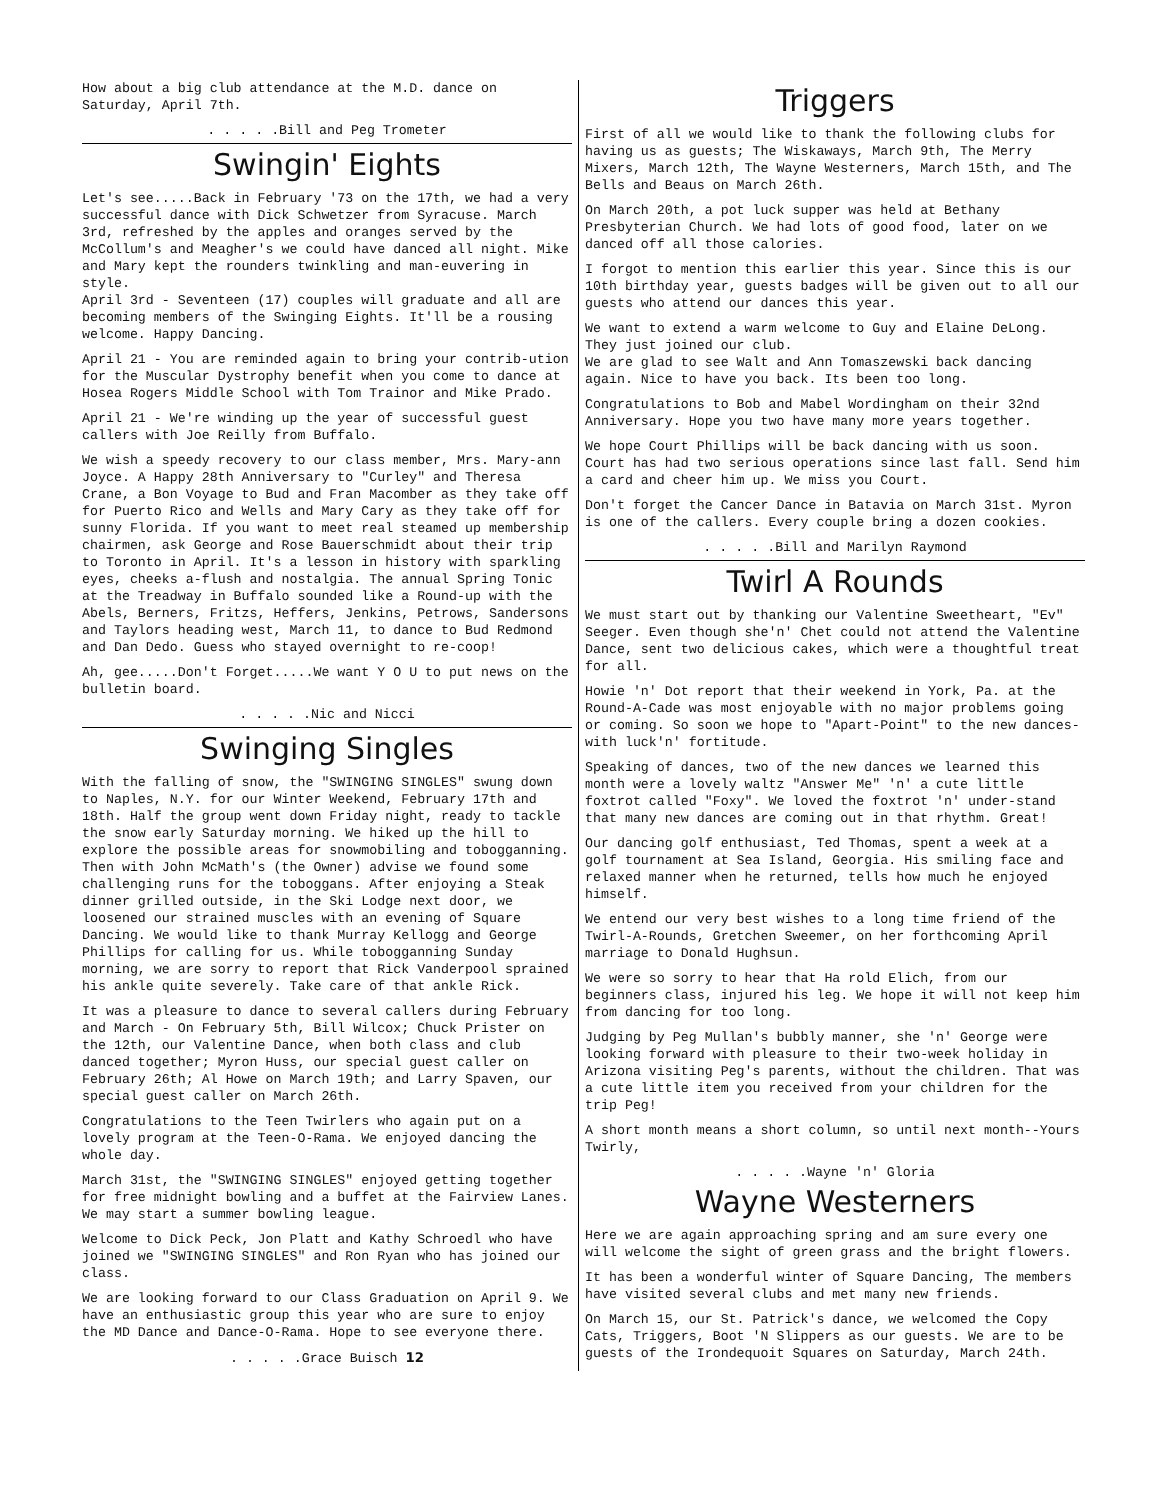How about a big club attendance at the M.D. dance on Saturday, April 7th.
. . . . .Bill and Peg Trometer
Swingin' Eights
Let's see.....Back in February '73 on the 17th, we had a very successful dance with Dick Schwetzer from Syracuse. March 3rd, refreshed by the apples and oranges served by the McCollum's and Meagher's we could have danced all night. Mike and Mary kept the rounders twinkling and man-euvering in style.
April 3rd - Seventeen (17) couples will graduate and all are becoming members of the Swinging Eights. It'll be a rousing welcome. Happy Dancing.
April 21 - You are reminded again to bring your contrib-ution for the Muscular Dystrophy benefit when you come to dance at Hosea Rogers Middle School with Tom Trainor and Mike Prado.
April 21 - We're winding up the year of successful guest callers with Joe Reilly from Buffalo.
We wish a speedy recovery to our class member, Mrs. Mary-ann Joyce. A Happy 28th Anniversary to "Curley" and Theresa Crane, a Bon Voyage to Bud and Fran Macomber as they take off for Puerto Rico and Wells and Mary Cary as they take off for sunny Florida. If you want to meet real steamed up membership chairmen, ask George and Rose Bauerschmidt about their trip to Toronto in April. It's a lesson in history with sparkling eyes, cheeks a-flush and nostalgia. The annual Spring Tonic at the Treadway in Buffalo sounded like a Round-up with the Abels, Berners, Fritzs, Heffers, Jenkins, Petrows, Sandersons and Taylors heading west, March 11, to dance to Bud Redmond and Dan Dedo. Guess who stayed overnight to re-coop!
Ah, gee.....Don't Forget.....We want Y O U to put news on the bulletin board.
. . . . .Nic and Nicci
Swinging Singles
With the falling of snow, the "SWINGING SINGLES" swung down to Naples, N.Y. for our Winter Weekend, February 17th and 18th. Half the group went down Friday night, ready to tackle the snow early Saturday morning. We hiked up the hill to explore the possible areas for snowmobiling and tobogganning. Then with John McMath's (the Owner) advise we found some challenging runs for the toboggans. After enjoying a Steak dinner grilled outside, in the Ski Lodge next door, we loosened our strained muscles with an evening of Square Dancing. We would like to thank Murray Kellogg and George Phillips for calling for us. While tobogganning Sunday morning, we are sorry to report that Rick Vanderpool sprained his ankle quite severely. Take care of that ankle Rick.
It was a pleasure to dance to several callers during February and March - On February 5th, Bill Wilcox; Chuck Prister on the 12th, our Valentine Dance, when both class and club danced together; Myron Huss, our special guest caller on February 26th; Al Howe on March 19th; and Larry Spaven, our special guest caller on March 26th.
Congratulations to the Teen Twirlers who again put on a lovely program at the Teen-O-Rama. We enjoyed dancing the whole day.
March 31st, the "SWINGING SINGLES" enjoyed getting together for free midnight bowling and a buffet at the Fairview Lanes. We may start a summer bowling league.
Welcome to Dick Peck, Jon Platt and Kathy Schroedl who have joined we "SWINGING SINGLES" and Ron Ryan who has joined our class.
We are looking forward to our Class Graduation on April 9. We have an enthusiastic group this year who are sure to enjoy the MD Dance and Dance-O-Rama. Hope to see everyone there.
. . . . .Grace Buisch 12
Triggers
First of all we would like to thank the following clubs for having us as guests; The Wiskaways, March 9th, The Merry Mixers, March 12th, The Wayne Westerners, March 15th, and The Bells and Beaus on March 26th.
On March 20th, a pot luck supper was held at Bethany Presbyterian Church. We had lots of good food, later on we danced off all those calories.
I forgot to mention this earlier this year. Since this is our 10th birthday year, guests badges will be given out to all our guests who attend our dances this year.
We want to extend a warm welcome to Guy and Elaine DeLong. They just joined our club.
We are glad to see Walt and Ann Tomaszewski back dancing again. Nice to have you back. Its been too long.
Congratulations to Bob and Mabel Wordingham on their 32nd Anniversary. Hope you two have many more years together.
We hope Court Phillips will be back dancing with us soon. Court has had two serious operations since last fall. Send him a card and cheer him up. We miss you Court.
Don't forget the Cancer Dance in Batavia on March 31st. Myron is one of the callers. Every couple bring a dozen cookies.
. . . . .Bill and Marilyn Raymond
Twirl A Rounds
We must start out by thanking our Valentine Sweetheart, "Ev" Seeger. Even though she'n' Chet could not attend the Valentine Dance, sent two delicious cakes, which were a thoughtful treat for all.
Howie 'n' Dot report that their weekend in York, Pa. at the Round-A-Cade was most enjoyable with no major problems going or coming. So soon we hope to "Apart-Point" to the new dances-with luck'n' fortitude.
Speaking of dances, two of the new dances we learned this month were a lovely waltz "Answer Me" 'n' a cute little foxtrot called "Foxy". We loved the foxtrot 'n' under-stand that many new dances are coming out in that rhythm. Great!
Our dancing golf enthusiast, Ted Thomas, spent a week at a golf tournament at Sea Island, Georgia. His smiling face and relaxed manner when he returned, tells how much he enjoyed himself.
We entend our very best wishes to a long time friend of the Twirl-A-Rounds, Gretchen Sweemer, on her forthcoming April marriage to Donald Hughsun.
We were so sorry to hear that Ha rold Elich, from our beginners class, injured his leg. We hope it will not keep him from dancing for too long.
Judging by Peg Mullan's bubbly manner, she 'n' George were looking forward with pleasure to their two-week holiday in Arizona visiting Peg's parents, without the children. That was a cute little item you received from your children for the trip Peg!
A short month means a short column, so until next month--Yours Twirly,
. . . . .Wayne 'n' Gloria
Wayne Westerners
Here we are again approaching spring and am sure every one will welcome the sight of green grass and the bright flowers.
It has been a wonderful winter of Square Dancing, The members have visited several clubs and met many new friends.
On March 15, our St. Patrick's dance, we welcomed the Copy Cats, Triggers, Boot 'N Slippers as our guests. We are to be guests of the Irondequoit Squares on Saturday, March 24th.